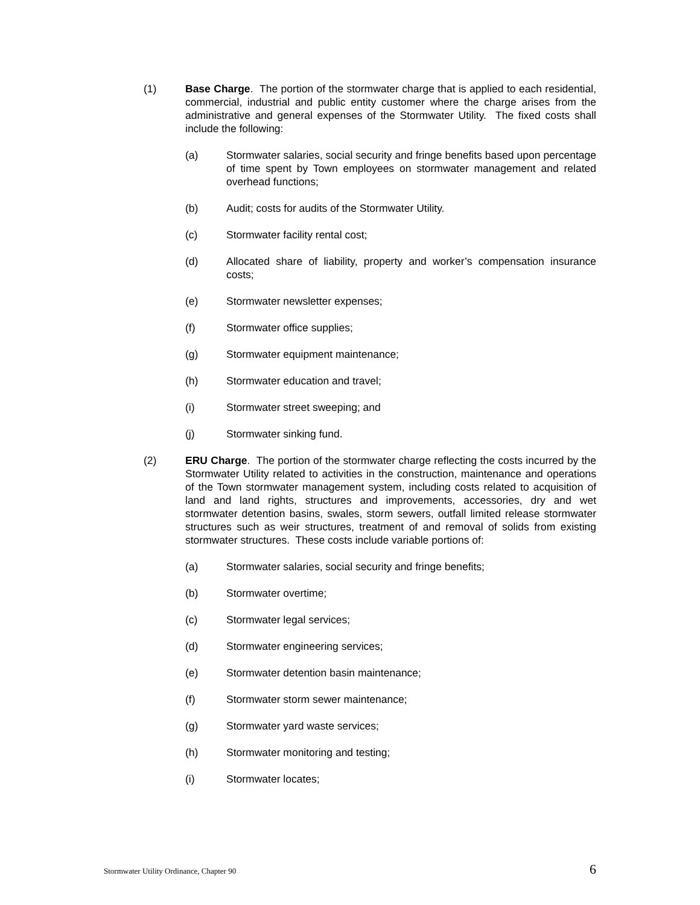(1) Base Charge. The portion of the stormwater charge that is applied to each residential, commercial, industrial and public entity customer where the charge arises from the administrative and general expenses of the Stormwater Utility. The fixed costs shall include the following:
(a) Stormwater salaries, social security and fringe benefits based upon percentage of time spent by Town employees on stormwater management and related overhead functions;
(b) Audit; costs for audits of the Stormwater Utility.
(c) Stormwater facility rental cost;
(d) Allocated share of liability, property and worker’s compensation insurance costs;
(e) Stormwater newsletter expenses;
(f) Stormwater office supplies;
(g) Stormwater equipment maintenance;
(h) Stormwater education and travel;
(i) Stormwater street sweeping; and
(j) Stormwater sinking fund.
(2) ERU Charge. The portion of the stormwater charge reflecting the costs incurred by the Stormwater Utility related to activities in the construction, maintenance and operations of the Town stormwater management system, including costs related to acquisition of land and land rights, structures and improvements, accessories, dry and wet stormwater detention basins, swales, storm sewers, outfall limited release stormwater structures such as weir structures, treatment of and removal of solids from existing stormwater structures. These costs include variable portions of:
(a) Stormwater salaries, social security and fringe benefits;
(b) Stormwater overtime;
(c) Stormwater legal services;
(d) Stormwater engineering services;
(e) Stormwater detention basin maintenance;
(f) Stormwater storm sewer maintenance;
(g) Stormwater yard waste services;
(h) Stormwater monitoring and testing;
(i) Stormwater locates;
Stormwater Utility Ordinance, Chapter 90 6